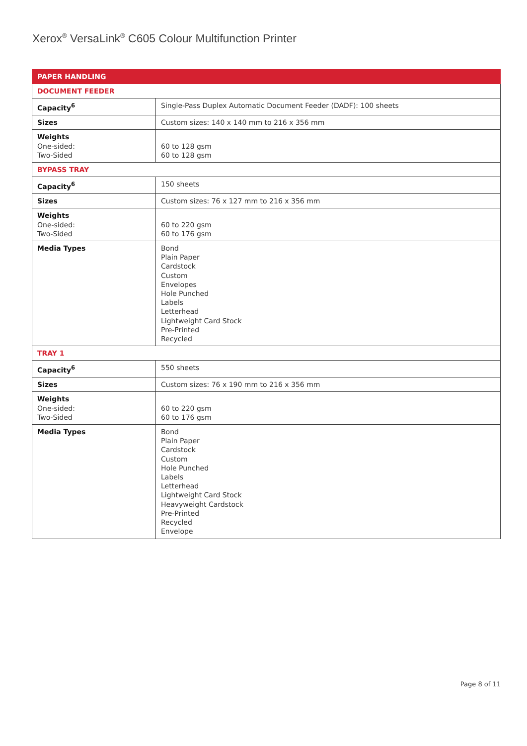Xerox<sup>®</sup> VersaLink<sup>®</sup> C605 Colour Multifunction Printer
| PAPER HANDLING | |
| --- | --- |
| DOCUMENT FEEDER | |
| Capacity<sup>6</sup> | Single-Pass Duplex Automatic Document Feeder (DADF): 100 sheets |
| Sizes | Custom sizes: 140 x 140 mm to 216 x 356 mm |
| Weights One-sided: Two-Sided | 60 to 128 gsm 60 to 128 gsm |
| BYPASS TRAY | |
| Capacity<sup>6</sup> | 150 sheets |
| Sizes | Custom sizes: 76 x 127 mm to 216 x 356 mm |
| Weights One-sided: Two-Sided | 60 to 220 gsm 60 to 176 gsm |
| Media Types | Bond Plain Paper Cardstock Custom Envelopes Hole Punched Labels Letterhead Lightweight Card Stock Pre-Printed Recycled |
| TRAY 1 | |
| Capacity<sup>6</sup> | 550 sheets |
| Sizes | Custom sizes: 76 x 190 mm to 216 x 356 mm |
| Weights One-sided: Two-Sided | 60 to 220 gsm 60 to 176 gsm |
| Media Types | Bond Plain Paper Cardstock Custom Hole Punched Labels Letterhead Lightweight Card Stock Heavyweight Cardstock Pre-Printed Recycled Envelope |
Page 8 of 11